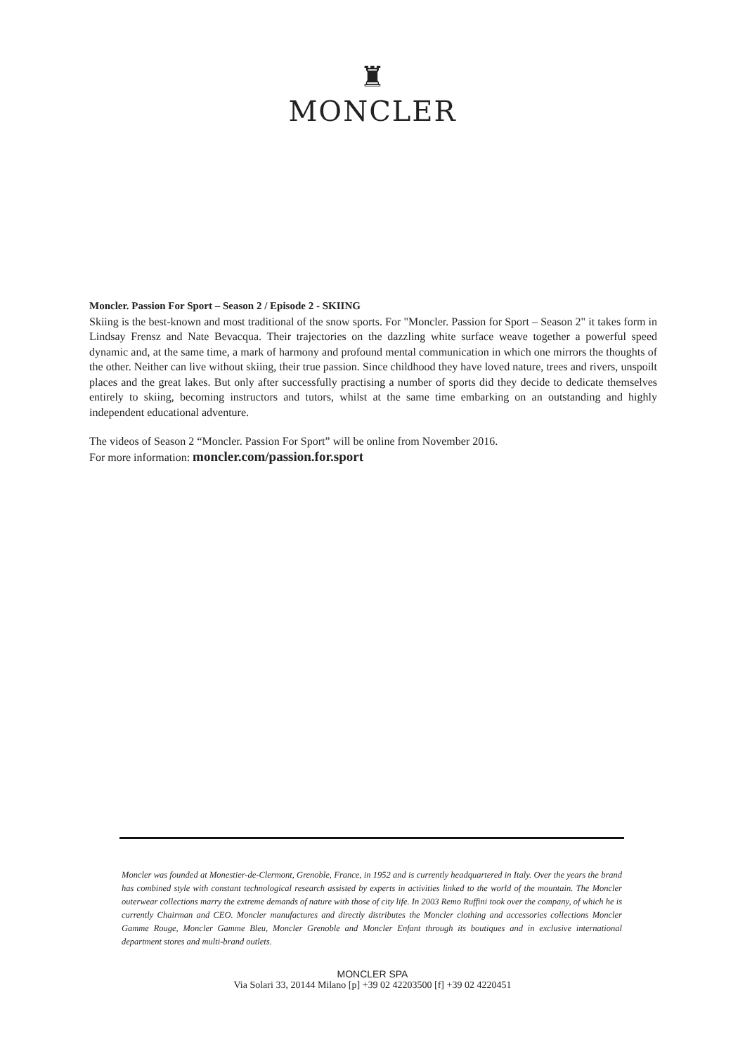♜
MONCLER
Moncler. Passion For Sport – Season 2 / Episode 2 - SKIING
Skiing is the best-known and most traditional of the snow sports. For "Moncler. Passion for Sport – Season 2" it takes form in Lindsay Frensz and Nate Bevacqua. Their trajectories on the dazzling white surface weave together a powerful speed dynamic and, at the same time, a mark of harmony and profound mental communication in which one mirrors the thoughts of the other. Neither can live without skiing, their true passion. Since childhood they have loved nature, trees and rivers, unspoilt places and the great lakes. But only after successfully practising a number of sports did they decide to dedicate themselves entirely to skiing, becoming instructors and tutors, whilst at the same time embarking on an outstanding and highly independent educational adventure.
The videos of Season 2 “Moncler. Passion For Sport” will be online from November 2016.
For more information: moncler.com/passion.for.sport
Moncler was founded at Monestier-de-Clermont, Grenoble, France, in 1952 and is currently headquartered in Italy. Over the years the brand has combined style with constant technological research assisted by experts in activities linked to the world of the mountain. The Moncler outerwear collections marry the extreme demands of nature with those of city life. In 2003 Remo Ruffini took over the company, of which he is currently Chairman and CEO. Moncler manufactures and directly distributes the Moncler clothing and accessories collections Moncler Gamme Rouge, Moncler Gamme Bleu, Moncler Grenoble and Moncler Enfant through its boutiques and in exclusive international department stores and multi-brand outlets.
MONCLER SPA
Via Solari 33, 20144 Milano [p] +39 02 42203500 [f] +39 02 4220451